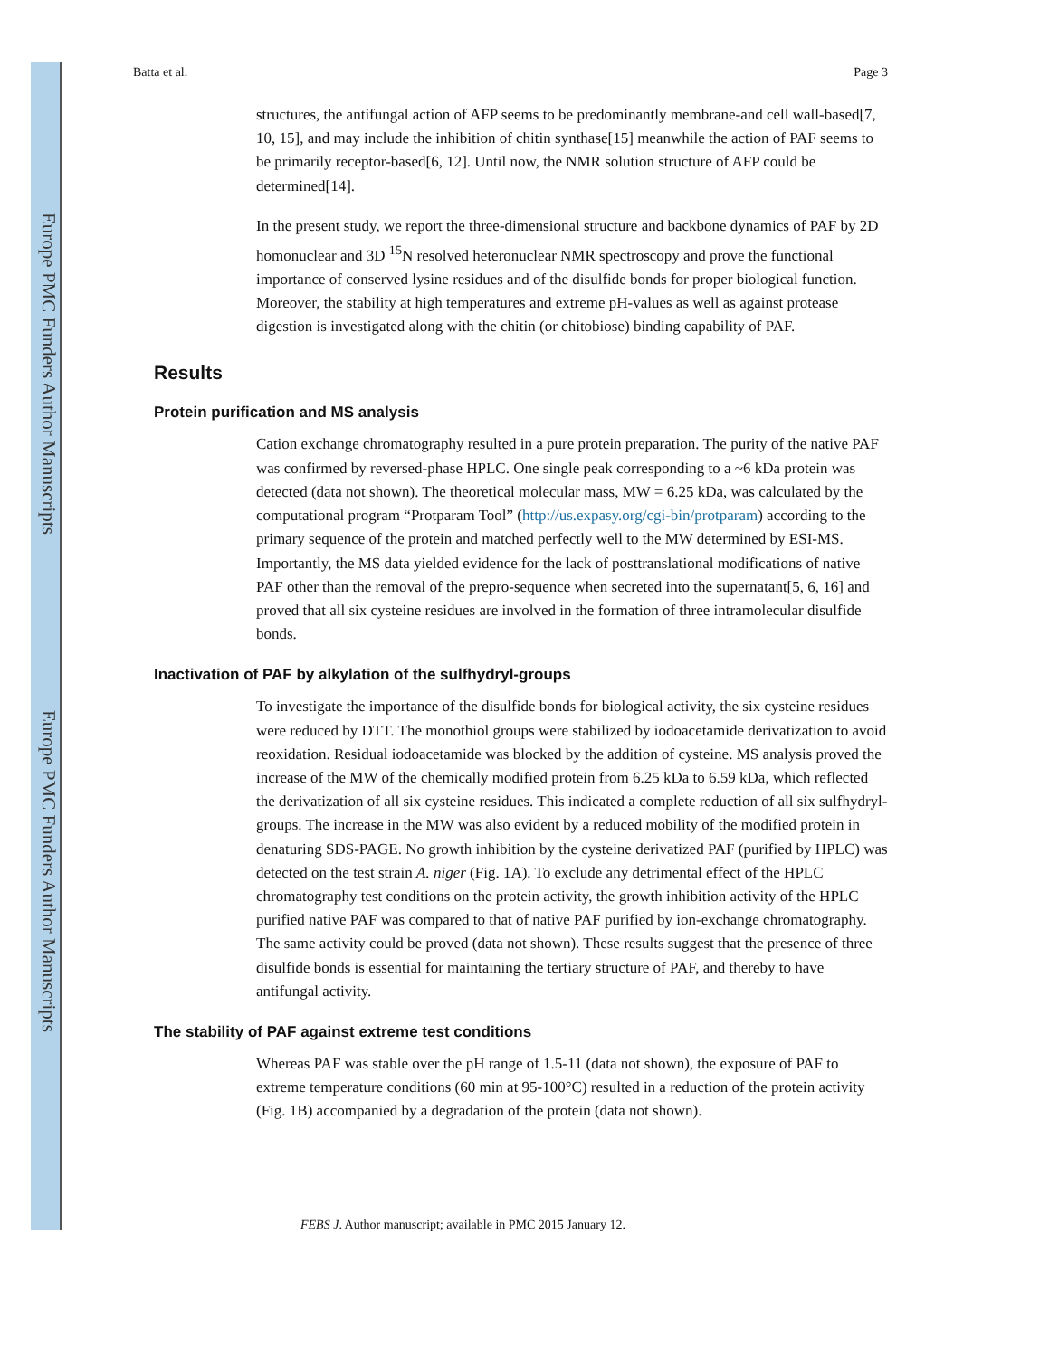Europe PMC Funders Author Manuscripts
Europe PMC Funders Author Manuscripts
Batta et al. Page 3
structures, the antifungal action of AFP seems to be predominantly membrane-and cell wall-based[7, 10, 15], and may include the inhibition of chitin synthase[15] meanwhile the action of PAF seems to be primarily receptor-based[6, 12]. Until now, the NMR solution structure of AFP could be determined[14].
In the present study, we report the three-dimensional structure and backbone dynamics of PAF by 2D homonuclear and 3D <sup>15</sup>N resolved heteronuclear NMR spectroscopy and prove the functional importance of conserved lysine residues and of the disulfide bonds for proper biological function. Moreover, the stability at high temperatures and extreme pH-values as well as against protease digestion is investigated along with the chitin (or chitobiose) binding capability of PAF.
Results
Protein purification and MS analysis
Cation exchange chromatography resulted in a pure protein preparation. The purity of the native PAF was confirmed by reversed-phase HPLC. One single peak corresponding to a ~6 kDa protein was detected (data not shown). The theoretical molecular mass, MW = 6.25 kDa, was calculated by the computational program “Protparam Tool” (http://us.expasy.org/cgi-bin/protparam) according to the primary sequence of the protein and matched perfectly well to the MW determined by ESI-MS. Importantly, the MS data yielded evidence for the lack of posttranslational modifications of native PAF other than the removal of the prepro-sequence when secreted into the supernatant[5, 6, 16] and proved that all six cysteine residues are involved in the formation of three intramolecular disulfide bonds.
Inactivation of PAF by alkylation of the sulfhydryl-groups
To investigate the importance of the disulfide bonds for biological activity, the six cysteine residues were reduced by DTT. The monothiol groups were stabilized by iodoacetamide derivatization to avoid reoxidation. Residual iodoacetamide was blocked by the addition of cysteine. MS analysis proved the increase of the MW of the chemically modified protein from 6.25 kDa to 6.59 kDa, which reflected the derivatization of all six cysteine residues. This indicated a complete reduction of all six sulfhydryl-groups. The increase in the MW was also evident by a reduced mobility of the modified protein in denaturing SDS-PAGE. No growth inhibition by the cysteine derivatized PAF (purified by HPLC) was detected on the test strain A. niger (Fig. 1A). To exclude any detrimental effect of the HPLC chromatography test conditions on the protein activity, the growth inhibition activity of the HPLC purified native PAF was compared to that of native PAF purified by ion-exchange chromatography. The same activity could be proved (data not shown). These results suggest that the presence of three disulfide bonds is essential for maintaining the tertiary structure of PAF, and thereby to have antifungal activity.
The stability of PAF against extreme test conditions
Whereas PAF was stable over the pH range of 1.5-11 (data not shown), the exposure of PAF to extreme temperature conditions (60 min at 95-100°C) resulted in a reduction of the protein activity (Fig. 1B) accompanied by a degradation of the protein (data not shown).
FEBS J. Author manuscript; available in PMC 2015 January 12.